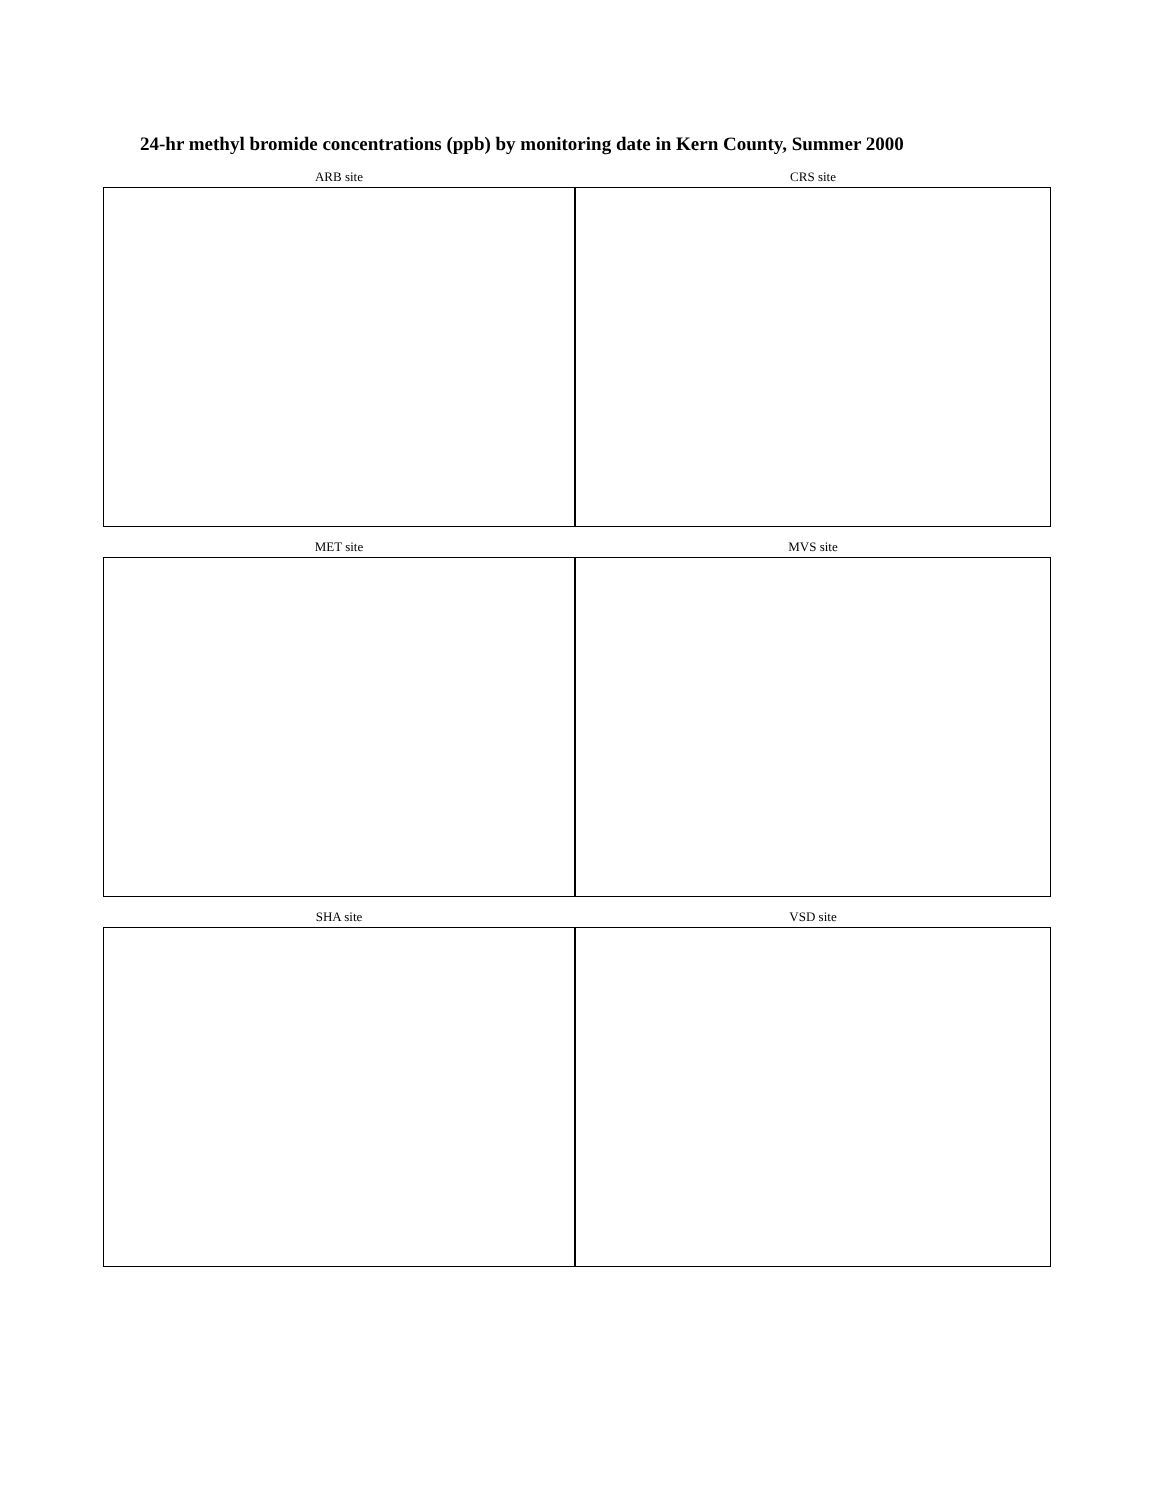24-hr methyl bromide concentrations (ppb) by monitoring date in Kern County, Summer 2000
ARB site
CRS site
MET site
MVS site
SHA site
VSD site